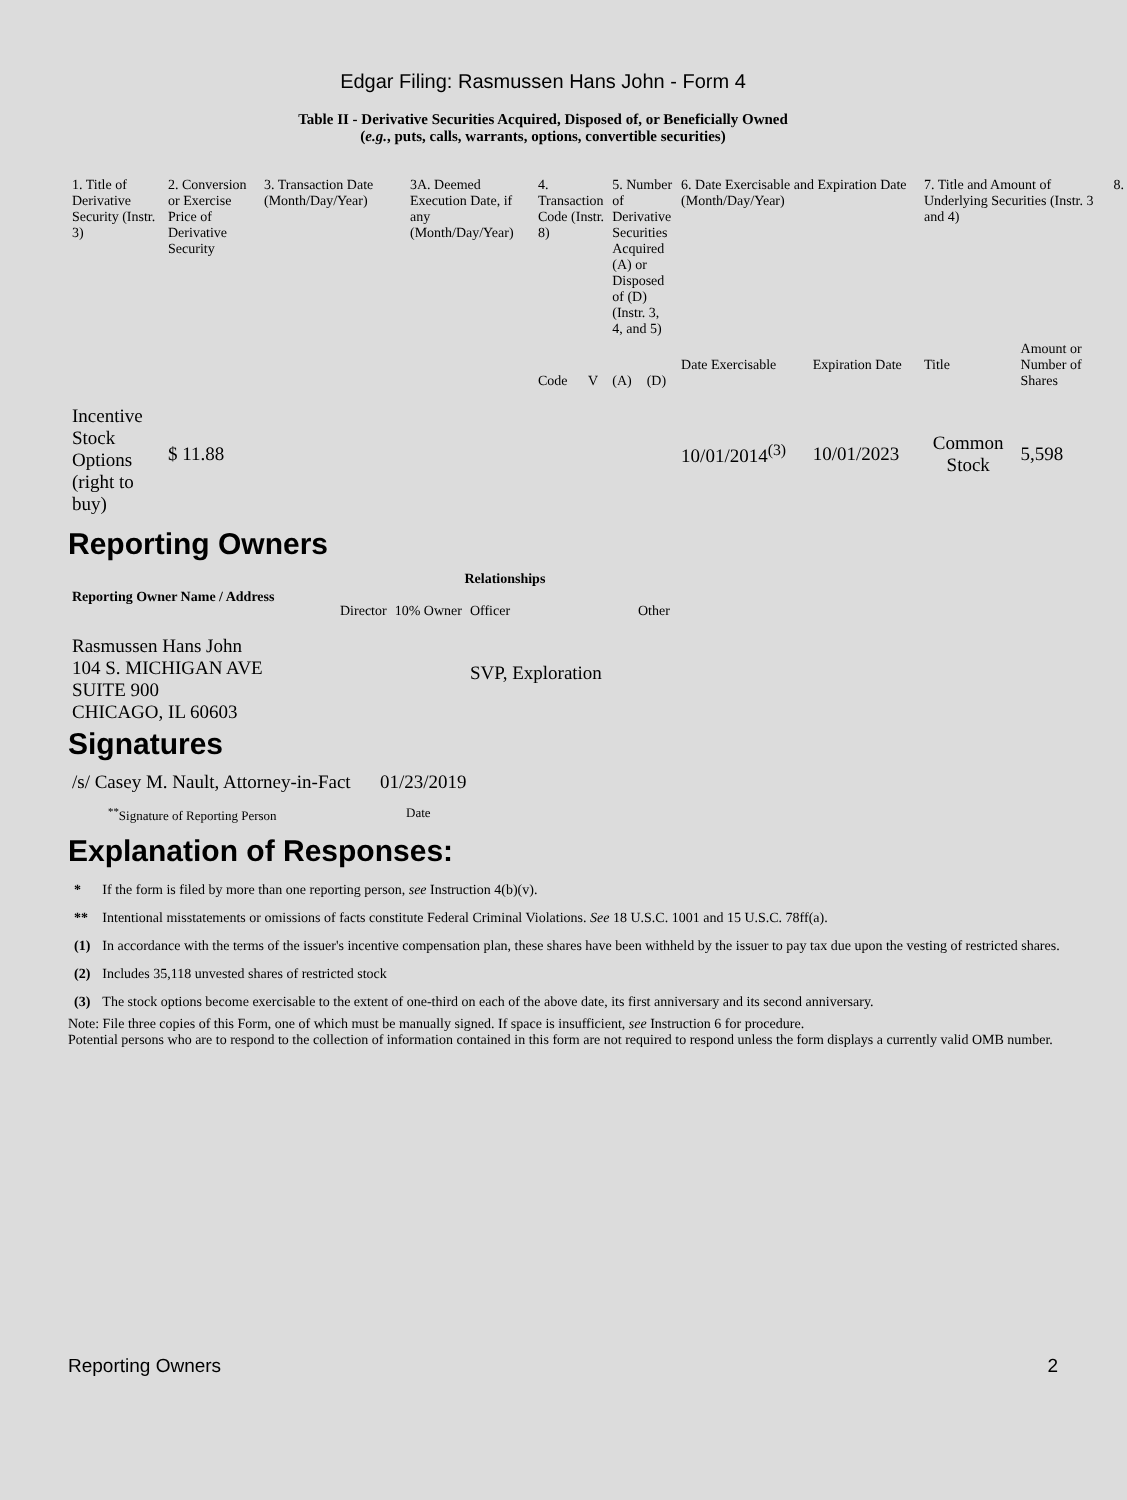Edgar Filing: Rasmussen Hans John - Form 4
Table II - Derivative Securities Acquired, Disposed of, or Beneficially Owned
(e.g., puts, calls, warrants, options, convertible securities)
| 1. Title of Derivative Security (Instr. 3) | 2. Conversion or Exercise Price of Derivative Security | 3. Transaction Date (Month/Day/Year) | 3A. Deemed Execution Date, if any (Month/Day/Year) | 4. Transaction Code (Instr. 8) | | 5. Number of Derivative Securities Acquired (A) or Disposed of (D) (Instr. 3, 4, and 5) | | 6. Date Exercisable and Expiration Date (Month/Day/Year) | | 7. Title and Amount of Underlying Securities (Instr. 3 and 4) | | 8. |
| --- | --- | --- | --- | --- | --- | --- | --- | --- | --- | --- | --- | --- |
| | | | | Code | V | (A) | (D) | Date Exercisable | Expiration Date | Title | Amount or Number of Shares | |
| Incentive Stock Options (right to buy) | $ 11.88 | | | | | | | 10/01/2014<sup>(3)</sup> | 10/01/2023 | Common Stock | 5,598 | |
Reporting Owners
| Reporting Owner Name / Address | Relationships | | | |
| --- | --- | --- | --- | --- |
| | Director | 10% Owner | Officer | Other |
| Rasmussen Hans John 104 S. MICHIGAN AVE SUITE 900 CHICAGO, IL 60603 | | | SVP, Exploration | |
Signatures
| /s/ Casey M. Nault, Attorney-in-Fact | 01/23/2019 |
| <sup>**</sup> Signature of Reporting Person | Date |
Explanation of Responses:
| * | If the form is filed by more than one reporting person, see Instruction 4(b)(v). |
| ** | Intentional misstatements or omissions of facts constitute Federal Criminal Violations. See 18 U.S.C. 1001 and 15 U.S.C. 78ff(a). |
| (1) | In accordance with the terms of the issuer's incentive compensation plan, these shares have been withheld by the issuer to pay tax due upon the vesting of restricted shares. |
| (2) | Includes 35,118 unvested shares of restricted stock |
| (3) | The stock options become exercisable to the extent of one-third on each of the above date, its first anniversary and its second anniversary. |
Note: File three copies of this Form, one of which must be manually signed. If space is insufficient, see Instruction 6 for procedure.
Potential persons who are to respond to the collection of information contained in this form are not required to respond unless the form displays a currently valid OMB number.
Reporting Owners 2